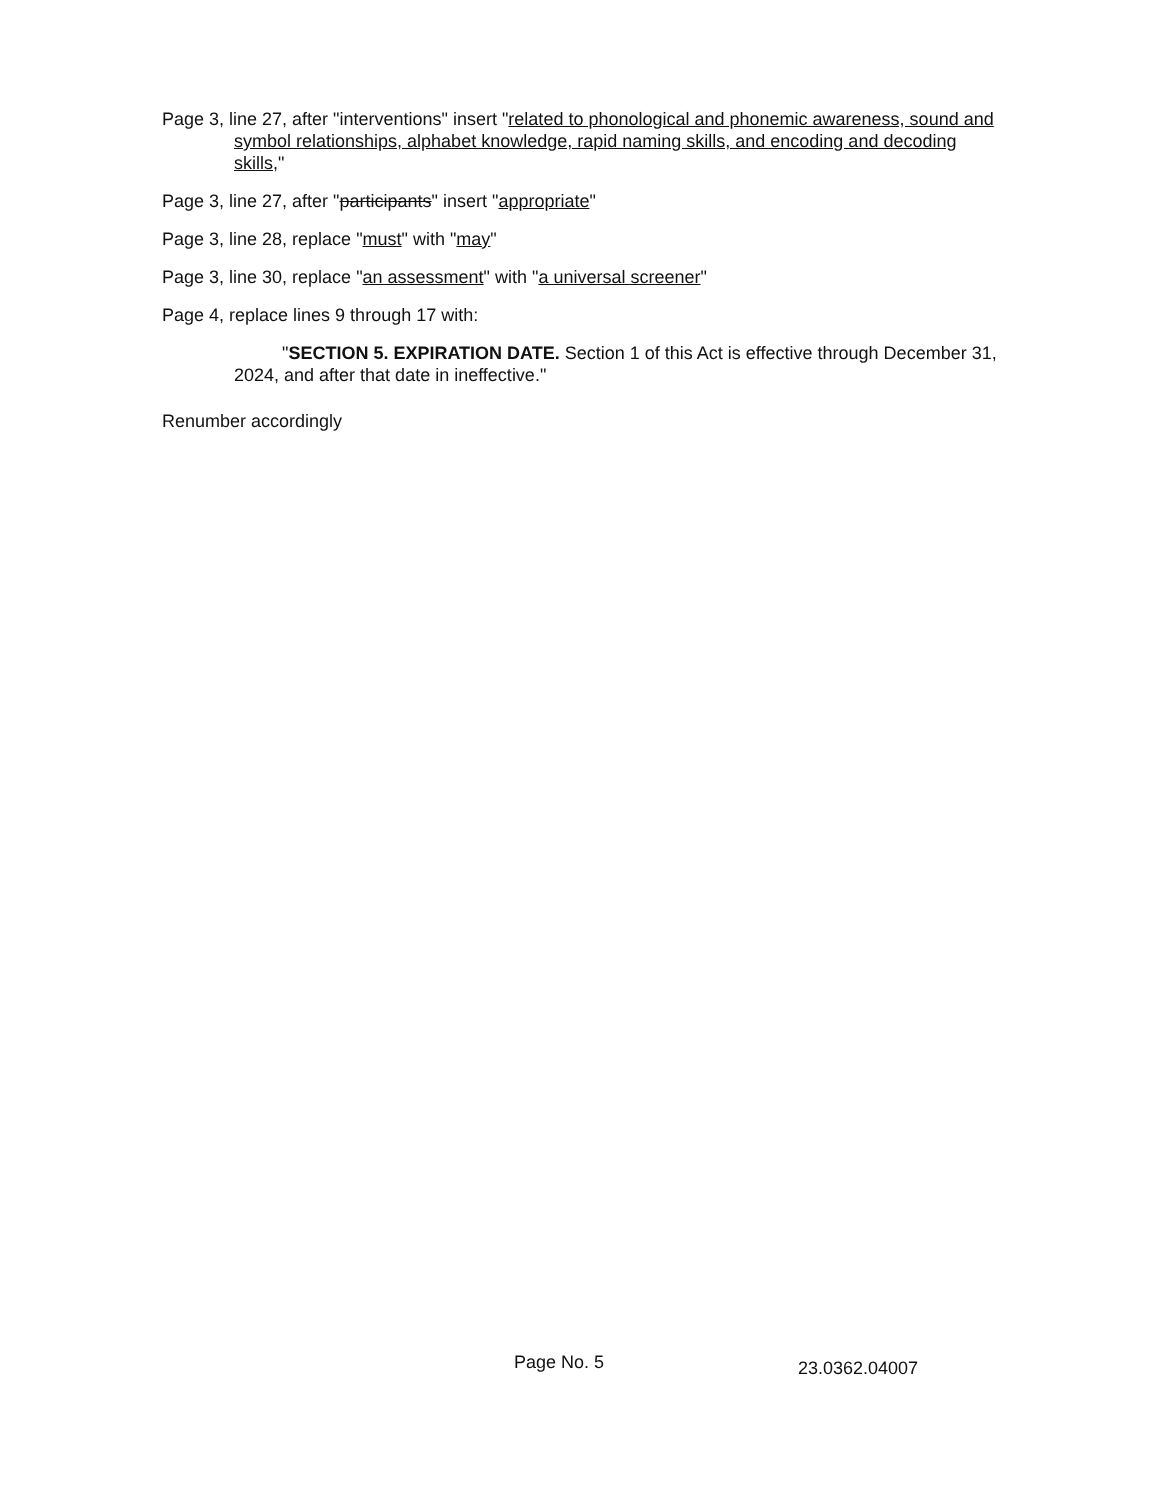Page 3, line 27, after "interventions" insert "related to phonological and phonemic awareness, sound and symbol relationships, alphabet knowledge, rapid naming skills, and encoding and decoding skills,"
Page 3, line 27, after "participants" insert "appropriate"
Page 3, line 28, replace "must" with "may"
Page 3, line 30, replace "an assessment" with "a universal screener"
Page 4, replace lines 9 through 17 with:
"SECTION 5. EXPIRATION DATE. Section 1 of this Act is effective through December 31, 2024, and after that date in ineffective."
Renumber accordingly
Page No. 5 23.0362.04007